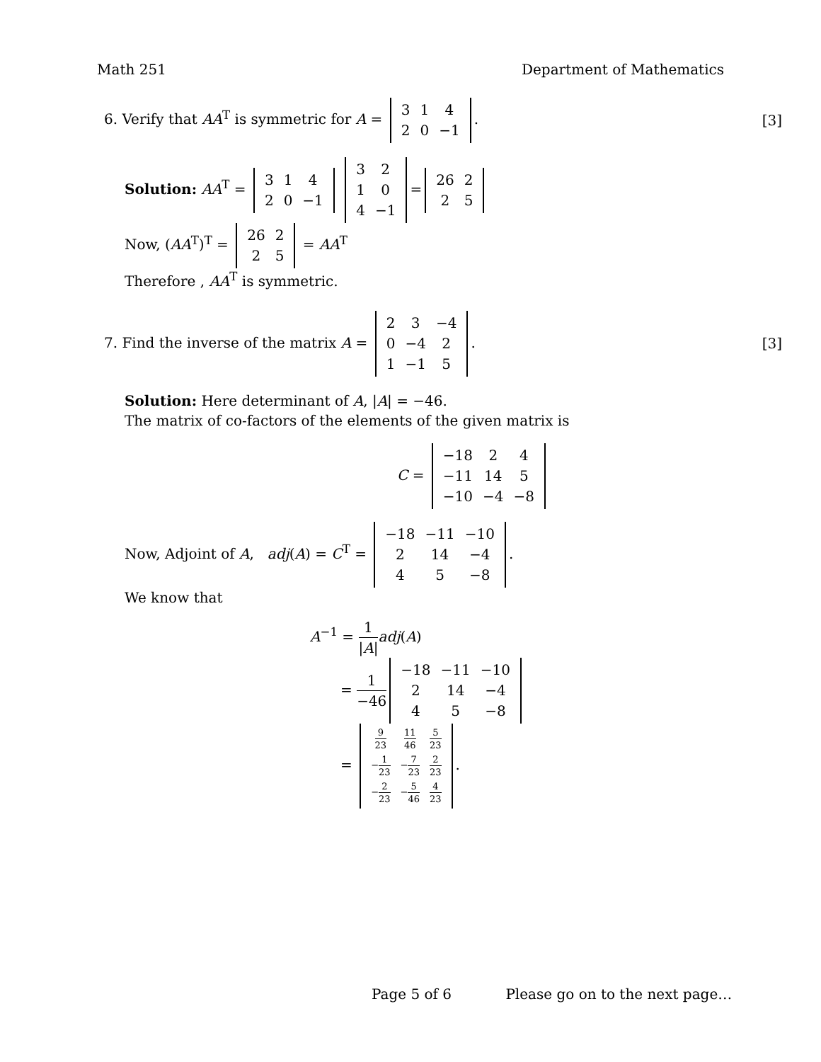Math 251 Department of Mathematics
6. Verify that AA<sup>T</sup> is symmetric for A =
| 3 | 1 | 4 |
| 2 | 0 | −1 |
. [3]
Solution: AA<sup>T</sup> =
| 3 | 1 | 4 |
| 2 | 0 | −1 |
| 3 | 2 |
| 1 | 0 |
| 4 | −1 |
=
| 26 | 2 |
| 2 | 5 |
Now, (AA<sup>T</sup>)<sup>T</sup> =
| 26 | 2 |
| 2 | 5 |
= AA<sup>T</sup>
Therefore , AA<sup>T</sup> is symmetric.
7. Find the inverse of the matrix A =
| 2 | 3 | −4 |
| 0 | −4 | 2 |
| 1 | −1 | 5 |
. [3]
Solution: Here determinant of A, |A| = −46.
The matrix of co-factors of the elements of the given matrix is
C =
| −18 | 2 | 4 |
| −11 | 14 | 5 |
| −10 | −4 | −8 |
Now, Adjoint of A, adj(A) = C<sup>T</sup> =
| −18 | −11 | −10 |
| 2 | 14 | −4 |
| 4 | 5 | −8 |
.
We know that
A<sup>−1</sup> = 1 |A|adj(A)
= 1 −46
| −18 | −11 | −10 |
| 2 | 14 | −4 |
| 4 | 5 | −8 |
=
| 9 23 | 11 46 | 5 23 |
| − 1 23 | − 7 23 | 2 23 |
| − 2 23 | − 5 46 | 4 23 |
.
Page 5 of 6 Please go on to the next page…